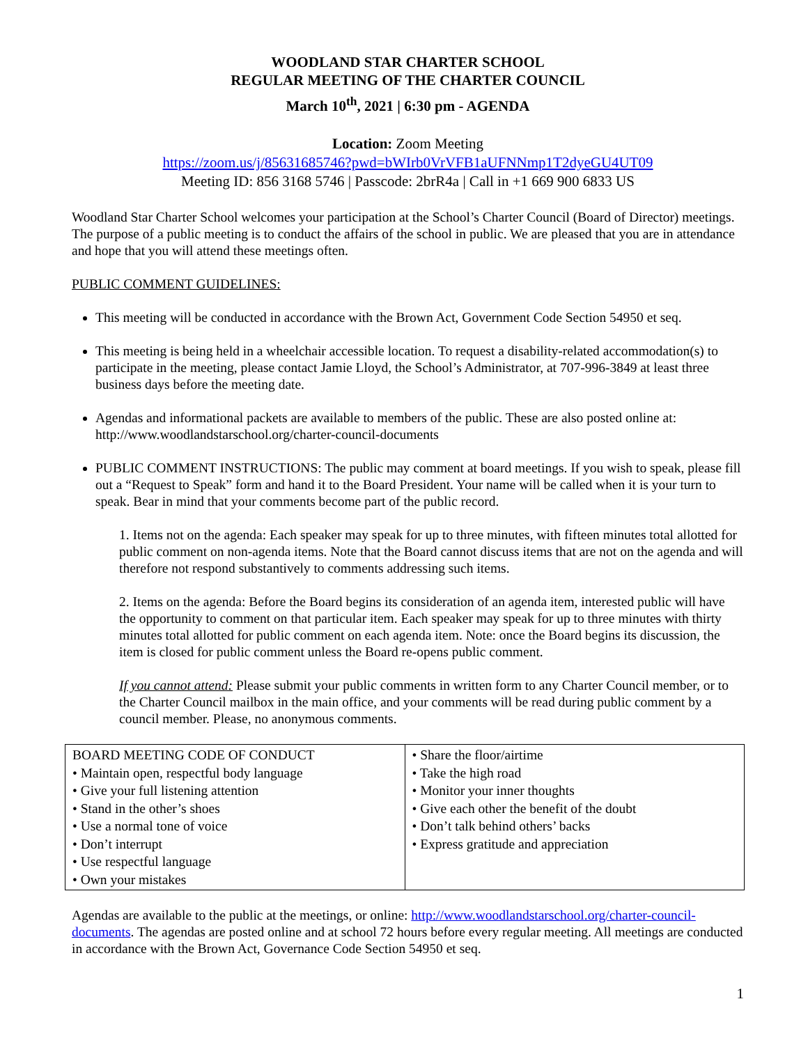WOODLAND STAR CHARTER SCHOOL
REGULAR MEETING OF THE CHARTER COUNCIL
March 10<sup>th</sup>, 2021 | 6:30 pm - AGENDA
Location: Zoom Meeting
https://zoom.us/j/85631685746?pwd=bWIrb0VrVFB1aUFNNmp1T2dyeGU4UT09
Meeting ID: 856 3168 5746 | Passcode: 2brR4a | Call in +1 669 900 6833 US
Woodland Star Charter School welcomes your participation at the School’s Charter Council (Board of Director) meetings. The purpose of a public meeting is to conduct the affairs of the school in public. We are pleased that you are in attendance and hope that you will attend these meetings often.
PUBLIC COMMENT GUIDELINES:
This meeting will be conducted in accordance with the Brown Act, Government Code Section 54950 et seq.
This meeting is being held in a wheelchair accessible location. To request a disability-related accommodation(s) to participate in the meeting, please contact Jamie Lloyd, the School’s Administrator, at 707-996-3849 at least three business days before the meeting date.
Agendas and informational packets are available to members of the public. These are also posted online at: http://www.woodlandstarschool.org/charter-council-documents
PUBLIC COMMENT INSTRUCTIONS: The public may comment at board meetings. If you wish to speak, please fill out a “Request to Speak” form and hand it to the Board President. Your name will be called when it is your turn to speak. Bear in mind that your comments become part of the public record.
1. Items not on the agenda: Each speaker may speak for up to three minutes, with fifteen minutes total allotted for public comment on non-agenda items. Note that the Board cannot discuss items that are not on the agenda and will therefore not respond substantively to comments addressing such items.
2. Items on the agenda: Before the Board begins its consideration of an agenda item, interested public will have the opportunity to comment on that particular item. Each speaker may speak for up to three minutes with thirty minutes total allotted for public comment on each agenda item. Note: once the Board begins its discussion, the item is closed for public comment unless the Board re-opens public comment.
If you cannot attend: Please submit your public comments in written form to any Charter Council member, or to the Charter Council mailbox in the main office, and your comments will be read during public comment by a council member. Please, no anonymous comments.
| BOARD MEETING CODE OF CONDUCT • Maintain open, respectful body language • Give your full listening attention • Stand in the other’s shoes • Use a normal tone of voice • Don’t interrupt • Use respectful language • Own your mistakes | • Share the floor/airtime • Take the high road • Monitor your inner thoughts • Give each other the benefit of the doubt • Don’t talk behind others’ backs • Express gratitude and appreciation |
Agendas are available to the public at the meetings, or online: http://www.woodlandstarschool.org/charter-council-documents. The agendas are posted online and at school 72 hours before every regular meeting. All meetings are conducted in accordance with the Brown Act, Governance Code Section 54950 et seq.
1